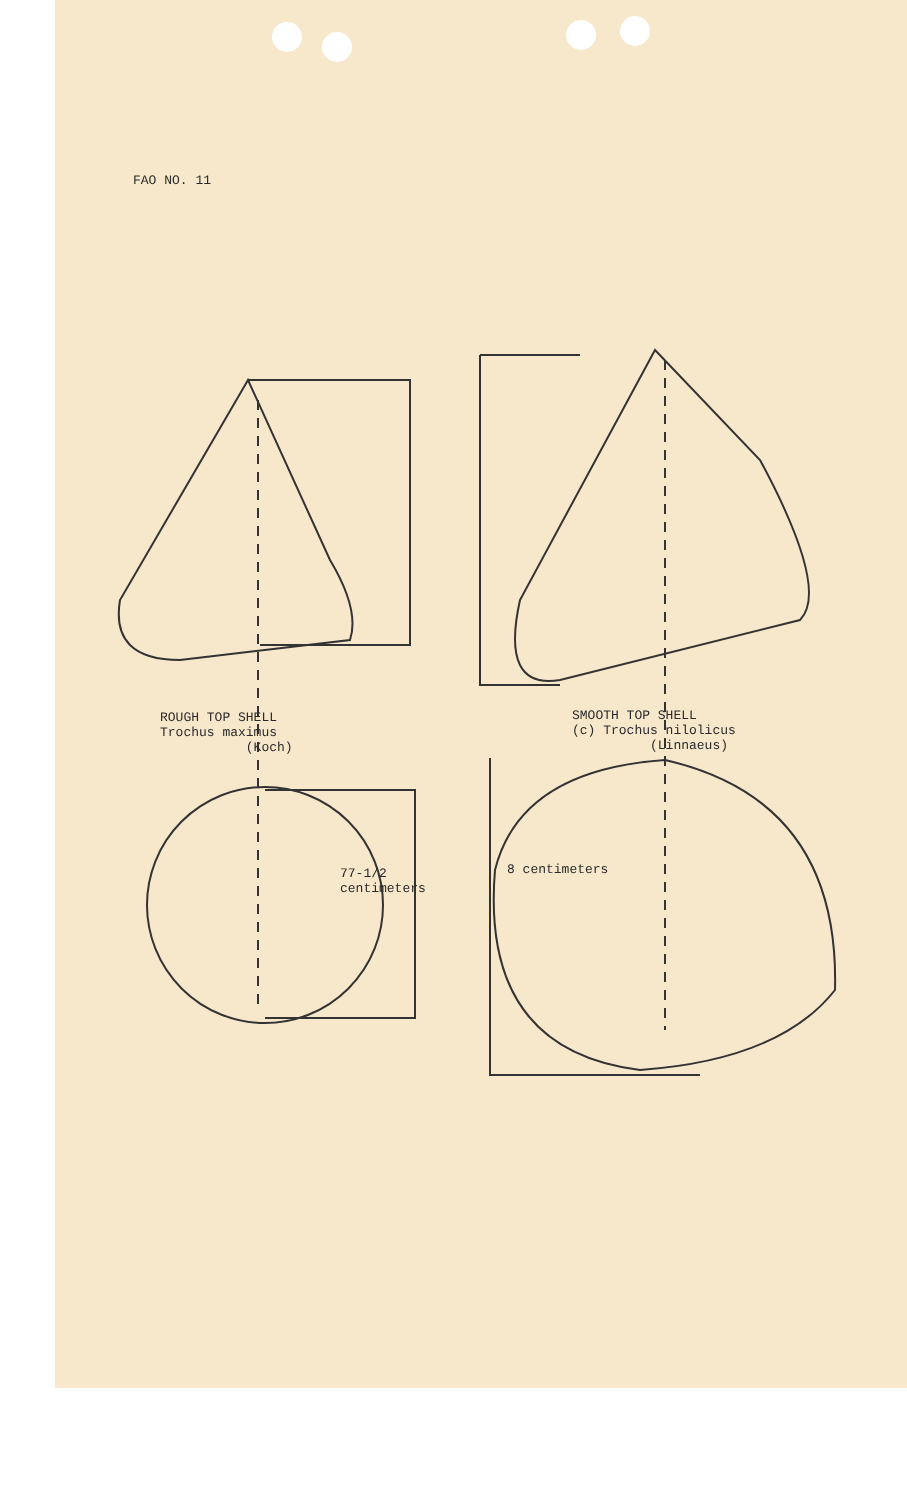FAO NO. 11
ROUGH TOP SHELL
Trochus maximus
(Koch)
SMOOTH TOP SHELL
(c) Trochus nilolicus
(Linnaeus)
77-1/2
centimeters
8 centimeters